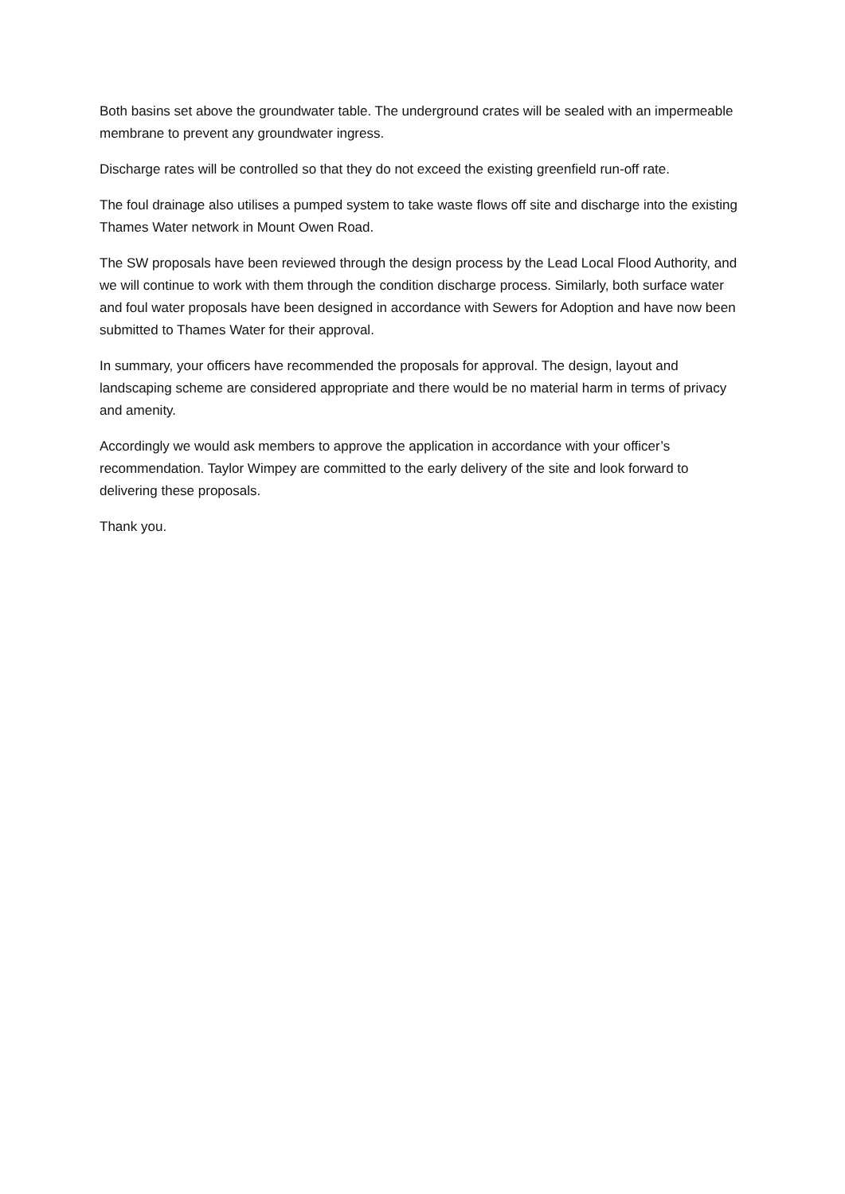Both basins set above the groundwater table. The underground crates will be sealed with an impermeable membrane to prevent any groundwater ingress.
Discharge rates will be controlled so that they do not exceed the existing greenfield run-off rate.
The foul drainage also utilises a pumped system to take waste flows off site and discharge into the existing Thames Water network in Mount Owen Road.
The SW proposals have been reviewed through the design process by the Lead Local Flood Authority, and we will continue to work with them through the condition discharge process. Similarly, both surface water and foul water proposals have been designed in accordance with Sewers for Adoption and have now been submitted to Thames Water for their approval.
In summary, your officers have recommended the proposals for approval. The design, layout and landscaping scheme are considered appropriate and there would be no material harm in terms of privacy and amenity.
Accordingly we would ask members to approve the application in accordance with your officer’s recommendation. Taylor Wimpey are committed to the early delivery of the site and look forward to delivering these proposals.
Thank you.